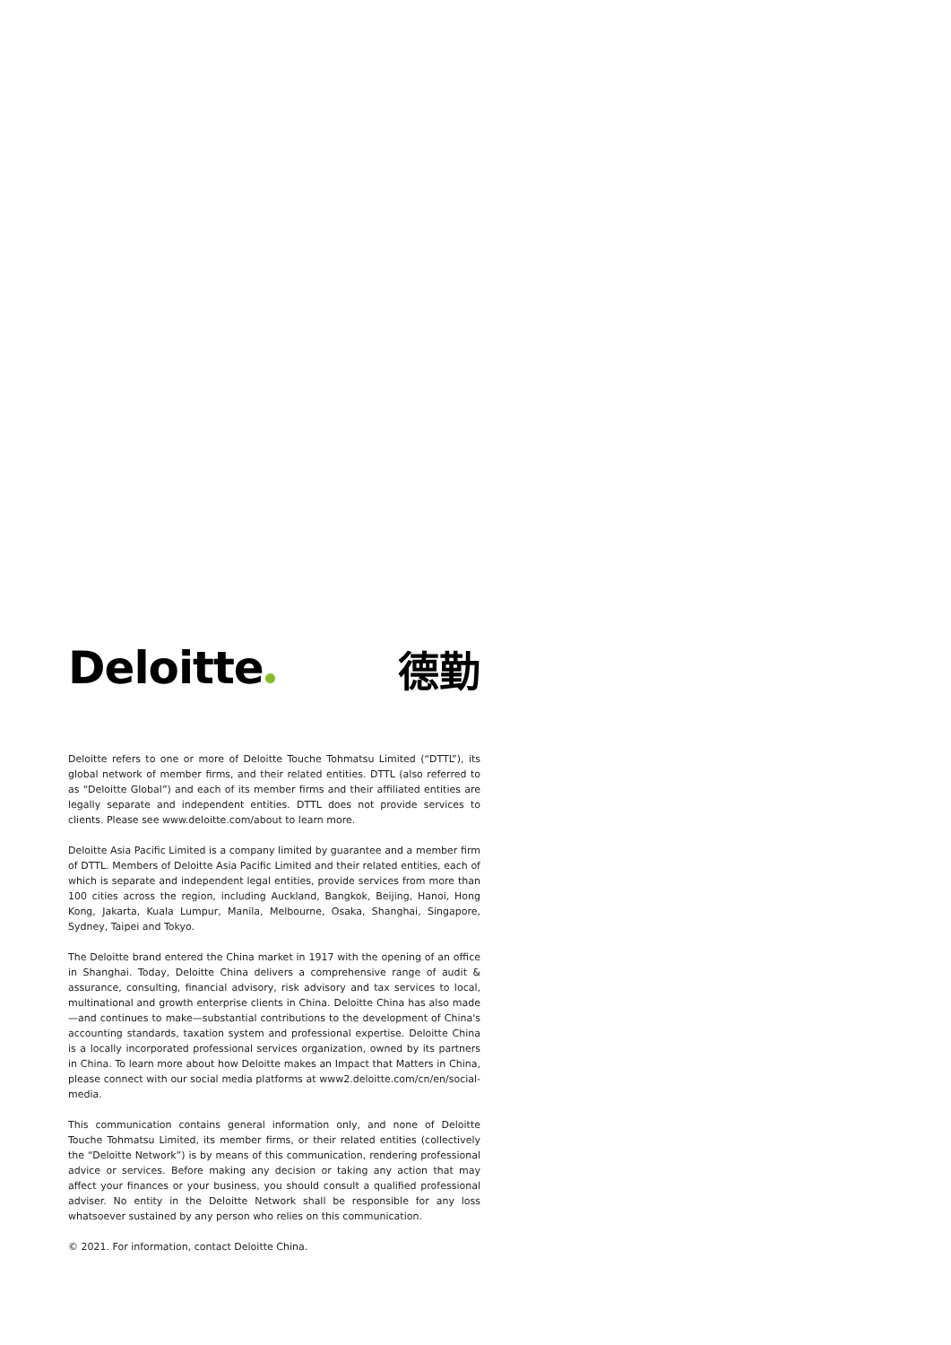Deloitte 德勤
Deloitte refers to one or more of Deloitte Touche Tohmatsu Limited (“DTTL”), its global network of member firms, and their related entities. DTTL (also referred to as “Deloitte Global”) and each of its member firms and their affiliated entities are legally separate and independent entities. DTTL does not provide services to clients. Please see www.deloitte.com/about to learn more.
Deloitte Asia Pacific Limited is a company limited by guarantee and a member firm of DTTL. Members of Deloitte Asia Pacific Limited and their related entities, each of which is separate and independent legal entities, provide services from more than 100 cities across the region, including Auckland, Bangkok, Beijing, Hanoi, Hong Kong, Jakarta, Kuala Lumpur, Manila, Melbourne, Osaka, Shanghai, Singapore, Sydney, Taipei and Tokyo.
The Deloitte brand entered the China market in 1917 with the opening of an office in Shanghai. Today, Deloitte China delivers a comprehensive range of audit & assurance, consulting, financial advisory, risk advisory and tax services to local, multinational and growth enterprise clients in China. Deloitte China has also made—and continues to make—substantial contributions to the development of China's accounting standards, taxation system and professional expertise. Deloitte China is a locally incorporated professional services organization, owned by its partners in China. To learn more about how Deloitte makes an Impact that Matters in China, please connect with our social media platforms at www2.deloitte.com/cn/en/social-media.
This communication contains general information only, and none of Deloitte Touche Tohmatsu Limited, its member firms, or their related entities (collectively the “Deloitte Network”) is by means of this communication, rendering professional advice or services. Before making any decision or taking any action that may affect your finances or your business, you should consult a qualified professional adviser. No entity in the Deloitte Network shall be responsible for any loss whatsoever sustained by any person who relies on this communication.
© 2021. For information, contact Deloitte China.